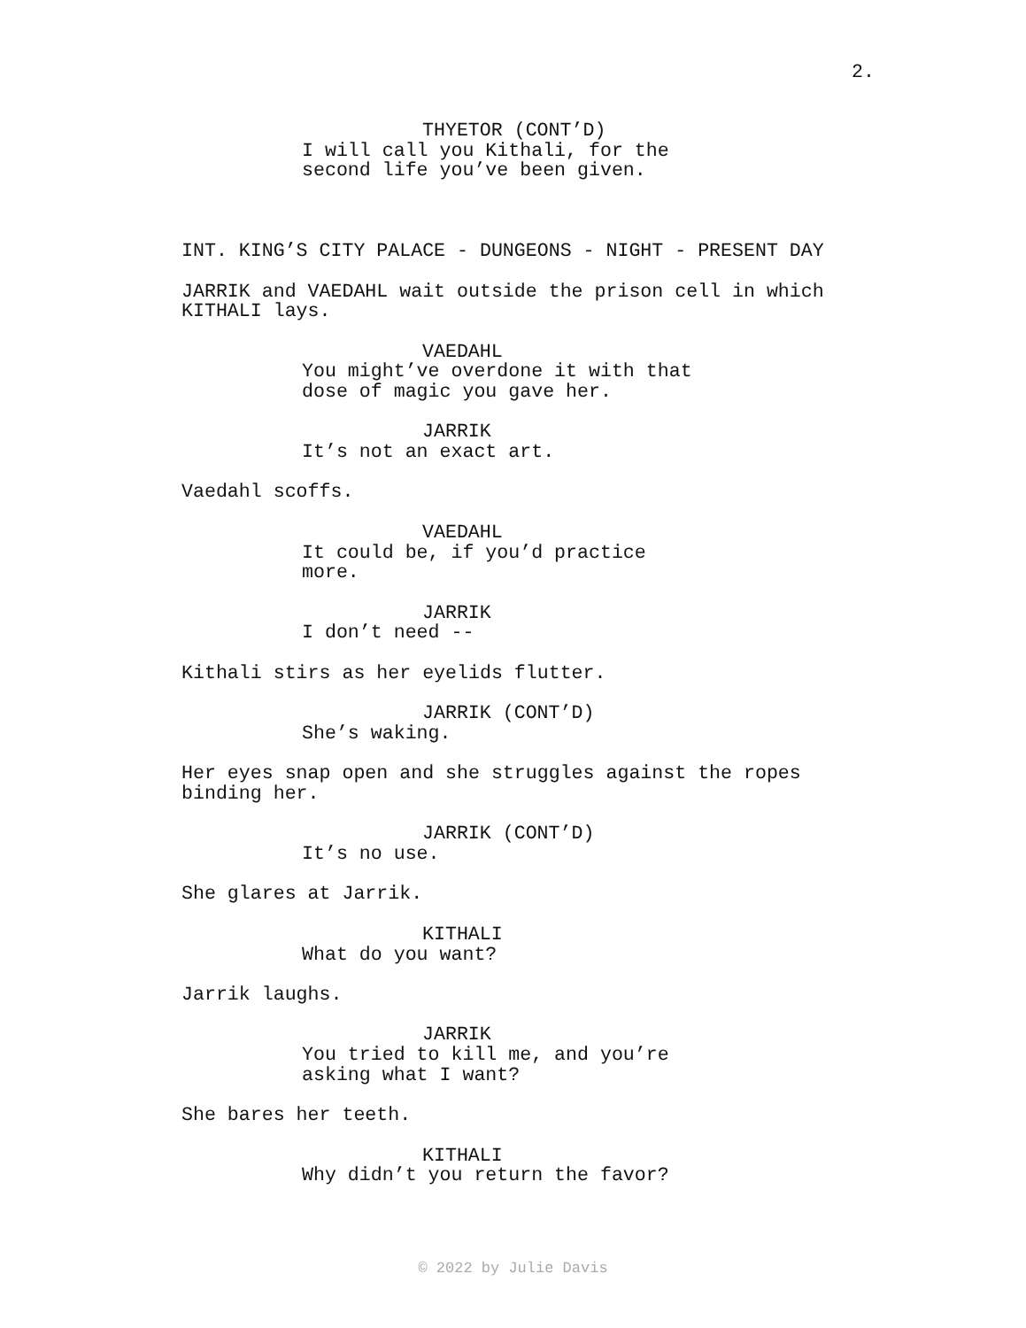2.
THYETOR (CONT’D)
I will call you Kithali, for the
second life you’ve been given.
INT. KING’S CITY PALACE - DUNGEONS - NIGHT - PRESENT DAY
JARRIK and VAEDAHL wait outside the prison cell in which
KITHALI lays.
VAEDAHL
You might’ve overdone it with that
dose of magic you gave her.
JARRIK
It’s not an exact art.
Vaedahl scoffs.
VAEDAHL
It could be, if you’d practice
more.
JARRIK
I don’t need --
Kithali stirs as her eyelids flutter.
JARRIK (CONT’D)
She’s waking.
Her eyes snap open and she struggles against the ropes
binding her.
JARRIK (CONT’D)
It’s no use.
She glares at Jarrik.
KITHALI
What do you want?
Jarrik laughs.
JARRIK
You tried to kill me, and you’re
asking what I want?
She bares her teeth.
KITHALI
Why didn’t you return the favor?
© 2022 by Julie Davis